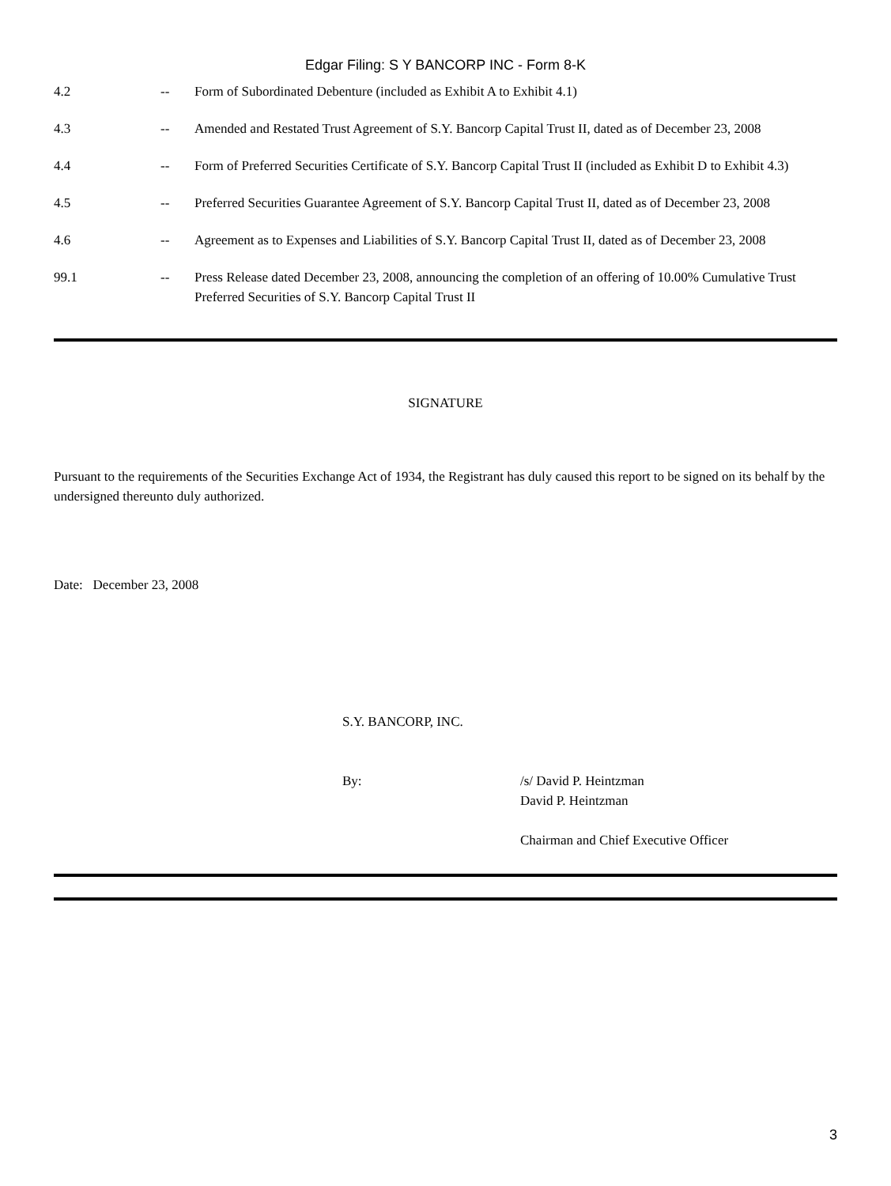Edgar Filing: S Y BANCORP INC - Form 8-K
| 4.2 | -- | Form of Subordinated Debenture (included as Exhibit A to Exhibit 4.1) |
| 4.3 | -- | Amended and Restated Trust Agreement of S.Y. Bancorp Capital Trust II, dated as of December 23, 2008 |
| 4.4 | -- | Form of Preferred Securities Certificate of S.Y. Bancorp Capital Trust II (included as Exhibit D to Exhibit 4.3) |
| 4.5 | -- | Preferred Securities Guarantee Agreement of S.Y. Bancorp Capital Trust II, dated as of December 23, 2008 |
| 4.6 | -- | Agreement as to Expenses and Liabilities of S.Y. Bancorp Capital Trust II, dated as of December 23, 2008 |
| 99.1 | -- | Press Release dated December 23, 2008, announcing the completion of an offering of 10.00% Cumulative Trust Preferred Securities of S.Y. Bancorp Capital Trust II |
SIGNATURE
Pursuant to the requirements of the Securities Exchange Act of 1934, the Registrant has duly caused this report to be signed on its behalf by the undersigned thereunto duly authorized.
Date: December 23, 2008
S.Y. BANCORP, INC.
By: /s/ David P. Heintzman
David P. Heintzman
Chairman and Chief Executive Officer
3